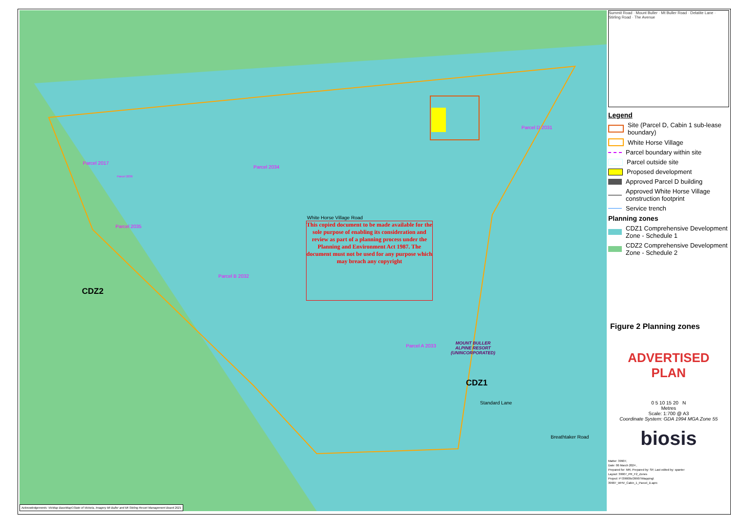Parcel 2017
Parcel 2034
Parcel 2036
Parcel 2035
Parcel B 2032
Parcel D 2031
Parcel A 2033
White Horse Village Road
CDZ2
CDZ1
MOUNT BULLER
ALPINE RESORT
(UNINCORPORATED)
Standard Lane
Breathtaker Road
This copied document to be made available for the sole purpose of enabling its consideration and review as part of a planning process under the Planning and Environment Act 1987. The document must not be used for any purpose which may breach any copyright
Acknowledgements: VicMap BaseMap©State of Victoria, Imagery Mt Buller and Mt Stirling Resort Management Board 2021
Summit Road · Mount Buller · Mt Buller Road · Delatite Lane · Stirling Road · The Avenue
Legend
Site (Parcel D, Cabin 1 sub-lease boundary)
White Horse Village
Parcel boundary within site
Parcel outside site
Proposed development
Approved Parcel D building
Approved White Horse Village construction footprint
Service trench
Planning zones
CDZ1 Comprehensive Development Zone - Schedule 1
CDZ2 Comprehensive Development Zone - Schedule 2
Figure 2 Planning zones
ADVERTISED
PLAN
0 5 10 15 20 N
Metres
Scale: 1:700 @ A3
Coordinate System: GDA 1994 MGA Zone 55
biosis
Matter: 39907,
Date: 06 March 2024 ,
Prepared for: MR, Prepared by: SP, Last edited by: spanter
Layout: 39907_PR_F2_Zones
Project: P:\39900s\39907\Mapping\
39907_WHV_Cabin_1_Parcel_D.aprx